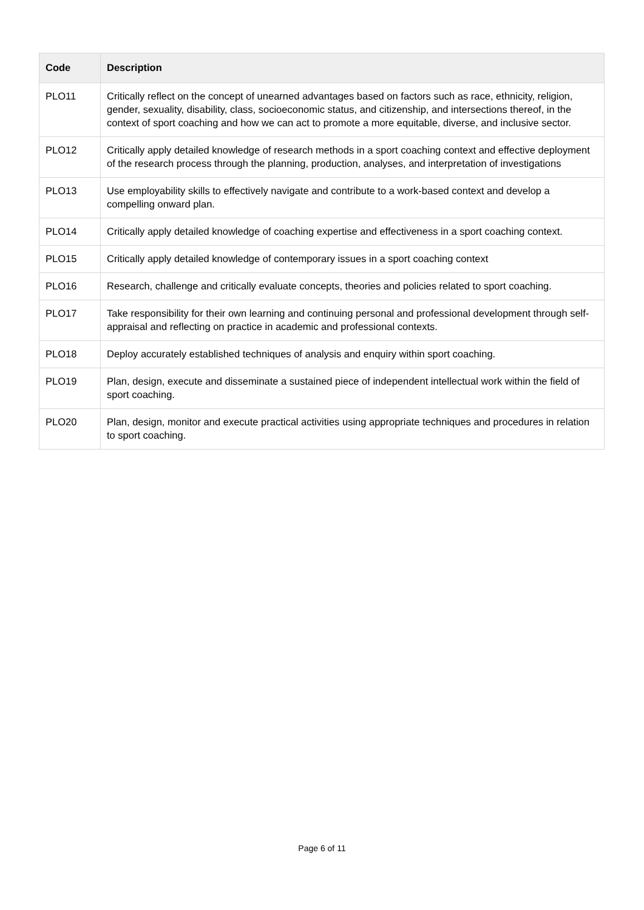| Code | Description |
| --- | --- |
| PLO11 | Critically reflect on the concept of unearned advantages based on factors such as race, ethnicity, religion, gender, sexuality, disability, class, socioeconomic status, and citizenship, and intersections thereof, in the context of sport coaching and how we can act to promote a more equitable, diverse, and inclusive sector. |
| PLO12 | Critically apply detailed knowledge of research methods in a sport coaching context and effective deployment of the research process through the planning, production, analyses, and interpretation of investigations |
| PLO13 | Use employability skills to effectively navigate and contribute to a work-based context and develop a compelling onward plan. |
| PLO14 | Critically apply detailed knowledge of coaching expertise and effectiveness in a sport coaching context. |
| PLO15 | Critically apply detailed knowledge of contemporary issues in a sport coaching context |
| PLO16 | Research, challenge and critically evaluate concepts, theories and policies related to sport coaching. |
| PLO17 | Take responsibility for their own learning and continuing personal and professional development through self-appraisal and reflecting on practice in academic and professional contexts. |
| PLO18 | Deploy accurately established techniques of analysis and enquiry within sport coaching. |
| PLO19 | Plan, design, execute and disseminate a sustained piece of independent intellectual work within the field of sport coaching. |
| PLO20 | Plan, design, monitor and execute practical activities using appropriate techniques and procedures in relation to sport coaching. |
Page 6 of 11